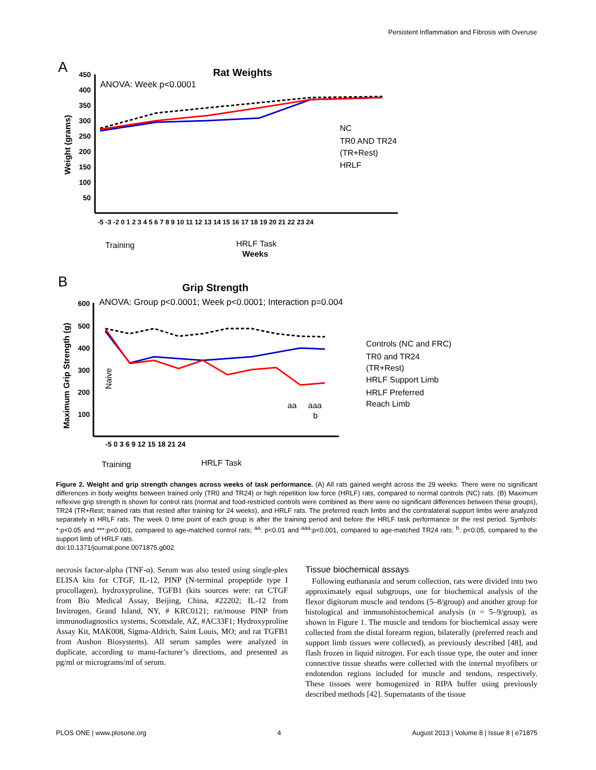Persistent Inflammation and Fibrosis with Overuse
A
Rat Weights
ANOVA: Week p<0.0001
450
400
350
300
250
200
150
100
50
Weight (grams)
-5 -3 -2 0 1 2 3 4 5 6 7 8 9 10 11 12 13 14 15 16 17 18 19 20 21 22 23 24
Training
HRLF Task
Weeks
NC
TR0 AND TR24
(TR+Rest)
HRLF
B
Grip Strength
ANOVA: Group p<0.0001; Week p<0.0001; Interaction p=0.004
600
500
400
300
200
100
Maximum Grip Strength (g)
-5 0 3 6 9 12 15 18 21 24
Training
HRLF Task
Controls (NC and FRC)
TR0 and TR24
(TR+Rest)
HRLF Support Limb
HRLF Preferred
Reach Limb
aa
aaa
b
Naive
Figure 2. Weight and grip strength changes across weeks of task performance. (A) All rats gained weight across the 29 weeks. There were no significant differences in body weights between trained only (TR0 and TR24) or high repetition low force (HRLF) rats, compared to normal controls (NC) rats. (B) Maximum reflexive grip strength is shown for control rats (normal and food-restricted controls were combined as there were no significant differences between these groups), TR24 (TR+Rest; trained rats that rested after training for 24 weeks), and HRLF rats. The preferred reach limbs and the contralateral support limbs were analyzed separately in HRLF rats. The week 0 time point of each group is after the training period and before the HRLF task performance or the rest period. Symbols: *:p<0.05 and ***:p<0.001, compared to age-matched control rats; <sup>aa</sup>: p<0.01 and <sup>aaa</sup>:p<0.001, compared to age-matched TR24 rats; <sup>b</sup>: p<0.05, compared to the support limb of HRLF rats.
doi:10.1371/journal.pone.0071875.g002
necrosis factor-alpha (TNF-α). Serum was also tested using single-plex ELISA kits for CTGF, IL-12, PINP (N-terminal propeptide type I procollagen), hydroxyproline, TGFB1 (kits sources were: rat CTGF from Bio Medical Assay, Beijing, China, #22202; IL-12 from Invitrogen, Grand Island, NY, # KRC0121; rat/mouse PINP from immunodiagnostics systems, Scottsdale, AZ, #AC33F1; Hydroxyproline Assay Kit, MAK008, Sigma-Aldrich, Saint Louis, MO; and rat TGFB1 from Aushon Biosystems). All serum samples were analyzed in duplicate, according to manu-facturer’s directions, and presented as pg/ml or micrograms/ml of serum.
Tissue biochemical assays
Following euthanasia and serum collection, rats were divided into two approximately equal subgroups, one for biochemical analysis of the flexor digitorum muscle and tendons (5–8/group) and another group for histological and immunohistochemical analysis (n = 5–9/group), as shown in Figure 1. The muscle and tendons for biochemical assay were collected from the distal forearm region, bilaterally (preferred reach and support limb tissues were collected), as previously described [48], and flash frozen in liquid nitrogen. For each tissue type, the outer and inner connective tissue sheaths were collected with the internal myofibers or endotendon regions included for muscle and tendons, respectively. These tissues were homogenized in RIPA buffer using previously described methods [42]. Supernatants of the tissue
PLOS ONE | www.plosone.org 4 August 2013 | Volume 8 | Issue 8 | e71875